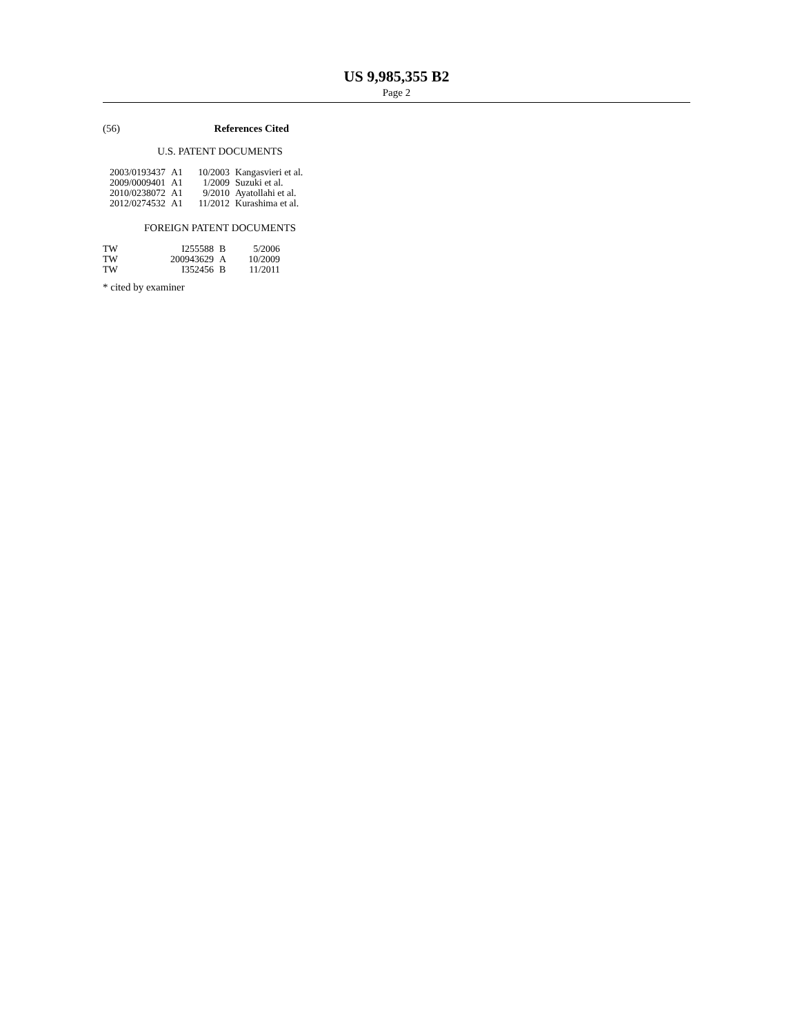US 9,985,355 B2
Page 2
(56) References Cited
U.S. PATENT DOCUMENTS
| 2003/0193437 | A1 | 10/2003 | Kangasvieri et al. |
| 2009/0009401 | A1 | 1/2009 | Suzuki et al. |
| 2010/0238072 | A1 | 9/2010 | Ayatollahi et al. |
| 2012/0274532 | A1 | 11/2012 | Kurashima et al. |
FOREIGN PATENT DOCUMENTS
| TW | I255588 | B | 5/2006 |
| TW | 200943629 | A | 10/2009 |
| TW | I352456 | B | 11/2011 |
* cited by examiner